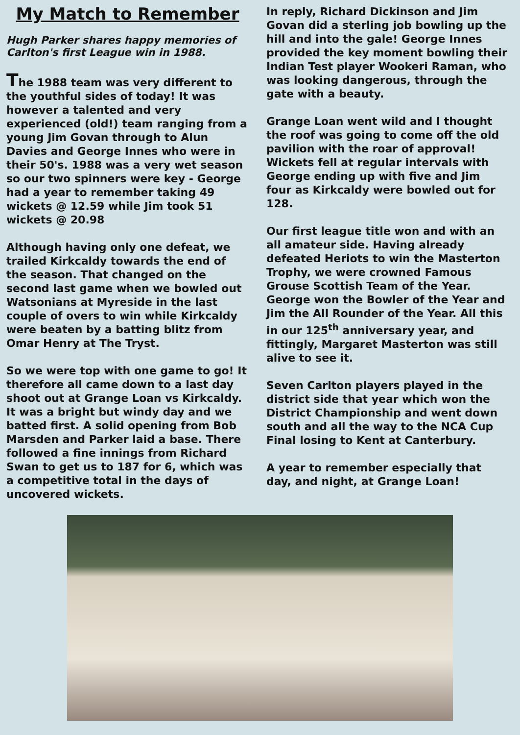My Match to Remember
Hugh Parker shares happy memories of Carlton's first League win in 1988.
The 1988 team was very different to the youthful sides of today! It was however a talented and very experienced (old!) team ranging from a young Jim Govan through to Alun Davies and George Innes who were in their 50's. 1988 was a very wet season so our two spinners were key - George had a year to remember taking 49 wickets @ 12.59 while Jim took 51 wickets @ 20.98
Although having only one defeat, we trailed Kirkcaldy towards the end of the season. That changed on the second last game when we bowled out Watsonians at Myreside in the last couple of overs to win while Kirkcaldy were beaten by a batting blitz from Omar Henry at The Tryst.
So we were top with one game to go! It therefore all came down to a last day shoot out at Grange Loan vs Kirkcaldy. It was a bright but windy day and we batted first. A solid opening from Bob Marsden and Parker laid a base. There followed a fine innings from Richard Swan to get us to 187 for 6, which was a competitive total in the days of uncovered wickets.
In reply, Richard Dickinson and Jim Govan did a sterling job bowling up the hill and into the gale! George Innes provided the key moment bowling their Indian Test player Wookeri Raman, who was looking dangerous, through the gate with a beauty.
Grange Loan went wild and I thought the roof was going to come off the old pavilion with the roar of approval! Wickets fell at regular intervals with George ending up with five and Jim four as Kirkcaldy were bowled out for 128.
Our first league title won and with an all amateur side. Having already defeated Heriots to win the Masterton Trophy, we were crowned Famous Grouse Scottish Team of the Year. George won the Bowler of the Year and Jim the All Rounder of the Year. All this in our 125<sup>th</sup> anniversary year, and fittingly, Margaret Masterton was still alive to see it.
Seven Carlton players played in the district side that year which won the District Championship and went down south and all the way to the NCA Cup Final losing to Kent at Canterbury.
A year to remember especially that day, and night, at Grange Loan!